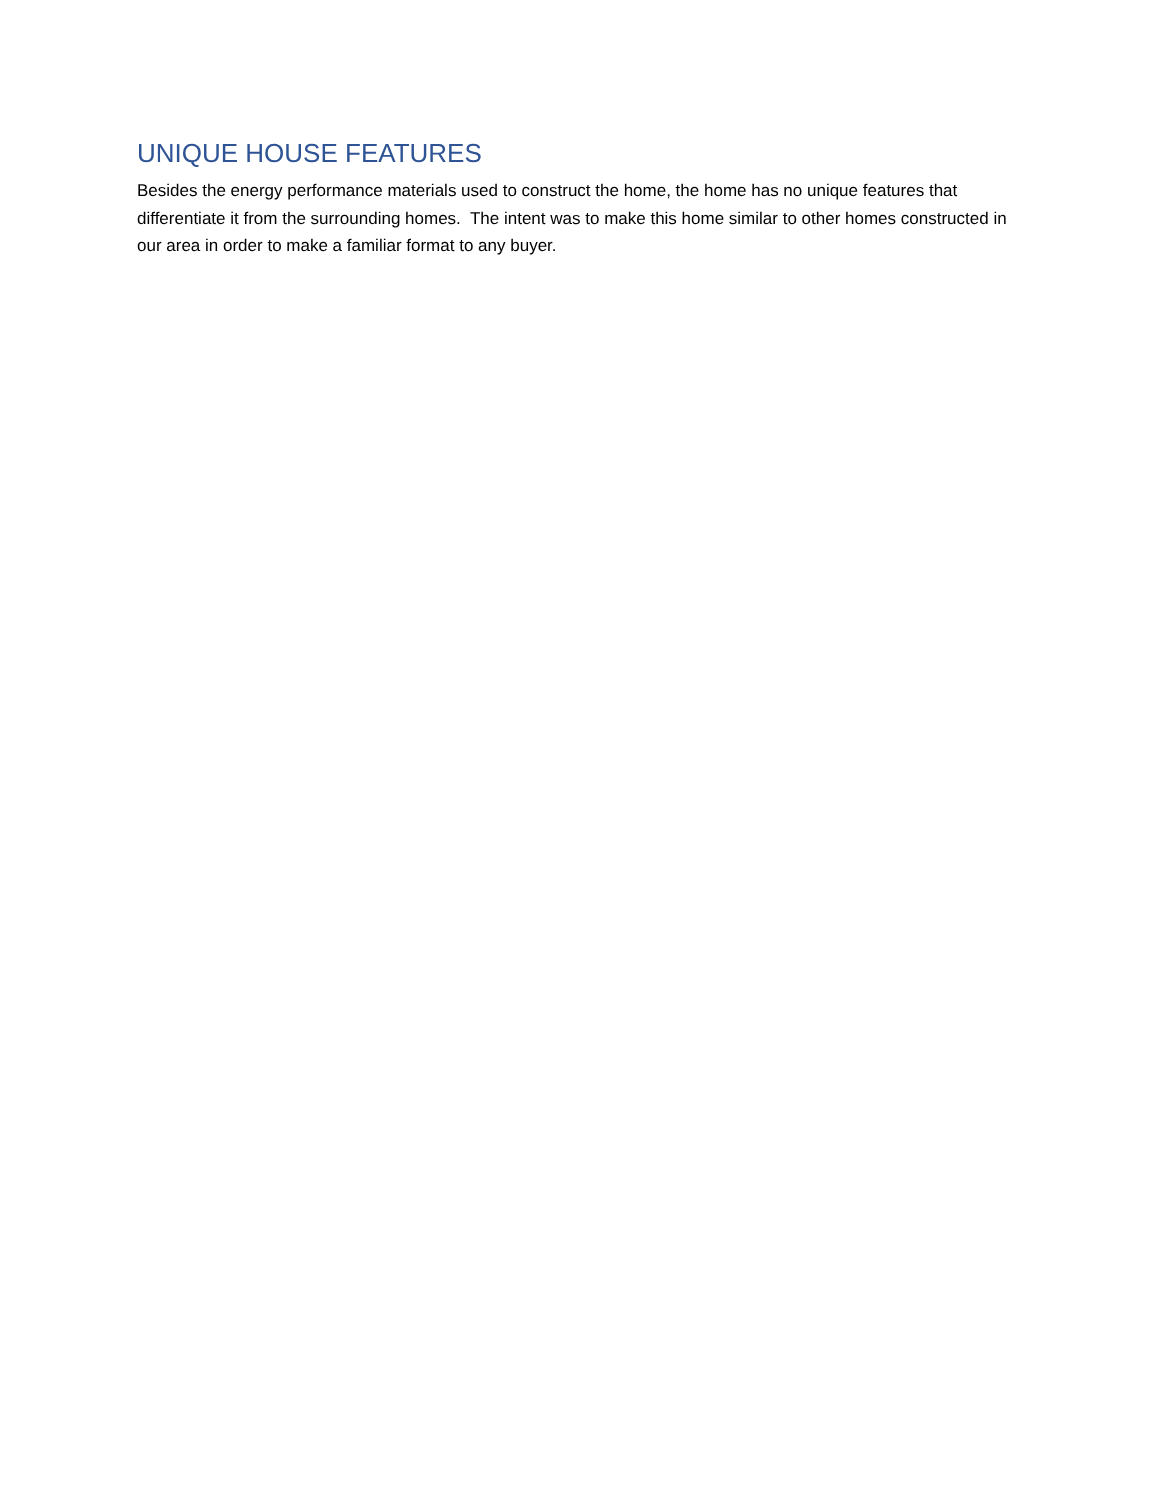UNIQUE HOUSE FEATURES
Besides the energy performance materials used to construct the home, the home has no unique features that differentiate it from the surrounding homes. The intent was to make this home similar to other homes constructed in our area in order to make a familiar format to any buyer.